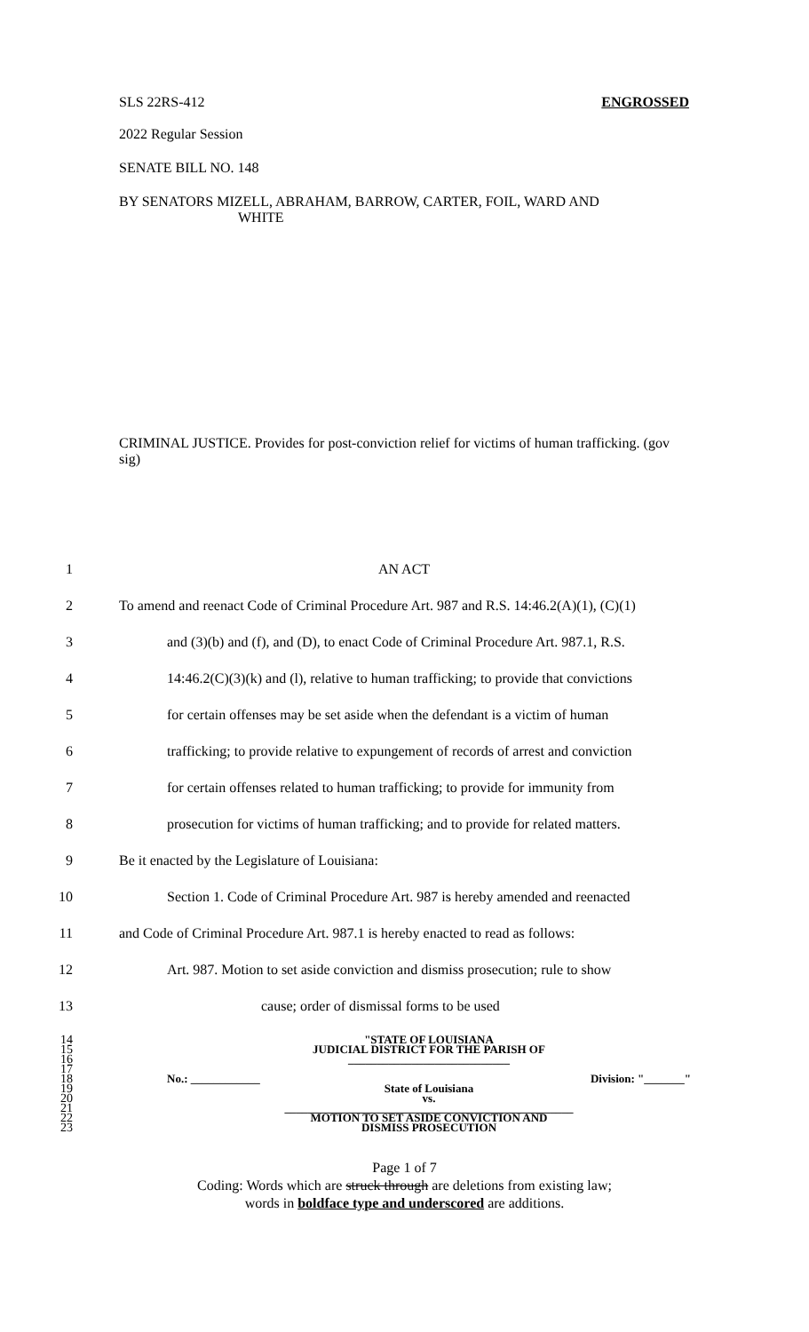SLS 22RS-412 ENGROSSED
2022 Regular Session
SENATE BILL NO. 148
BY SENATORS MIZELL, ABRAHAM, BARROW, CARTER, FOIL, WARD AND
WHITE
CRIMINAL JUSTICE. Provides for post-conviction relief for victims of human trafficking. (gov sig)
1 AN ACT
2 To amend and reenact Code of Criminal Procedure Art. 987 and R.S. 14:46.2(A)(1), (C)(1)
3 and (3)(b) and (f), and (D), to enact Code of Criminal Procedure Art. 987.1, R.S.
4 14:46.2(C)(3)(k) and (l), relative to human trafficking; to provide that convictions
5 for certain offenses may be set aside when the defendant is a victim of human
6 trafficking; to provide relative to expungement of records of arrest and conviction
7 for certain offenses related to human trafficking; to provide for immunity from
8 prosecution for victims of human trafficking; and to provide for related matters.
9 Be it enacted by the Legislature of Louisiana:
10 Section 1. Code of Criminal Procedure Art. 987 is hereby amended and reenacted
11 and Code of Criminal Procedure Art. 987.1 is hereby enacted to read as follows:
12 Art. 987. Motion to set aside conviction and dismiss prosecution; rule to show
13 cause; order of dismissal forms to be used
14
15
16
17
18
19
20
21
22
23
"STATE OF LOUISIANA
JUDICIAL DISTRICT FOR THE PARISH OF
____________________________
No.: ____________ Division: "_______"
State of Louisiana
vs.
__________________________________________________
MOTION TO SET ASIDE CONVICTION AND
DISMISS PROSECUTION
Page 1 of 7
Coding: Words which are struck through are deletions from existing law;
words in boldface type and underscored are additions.